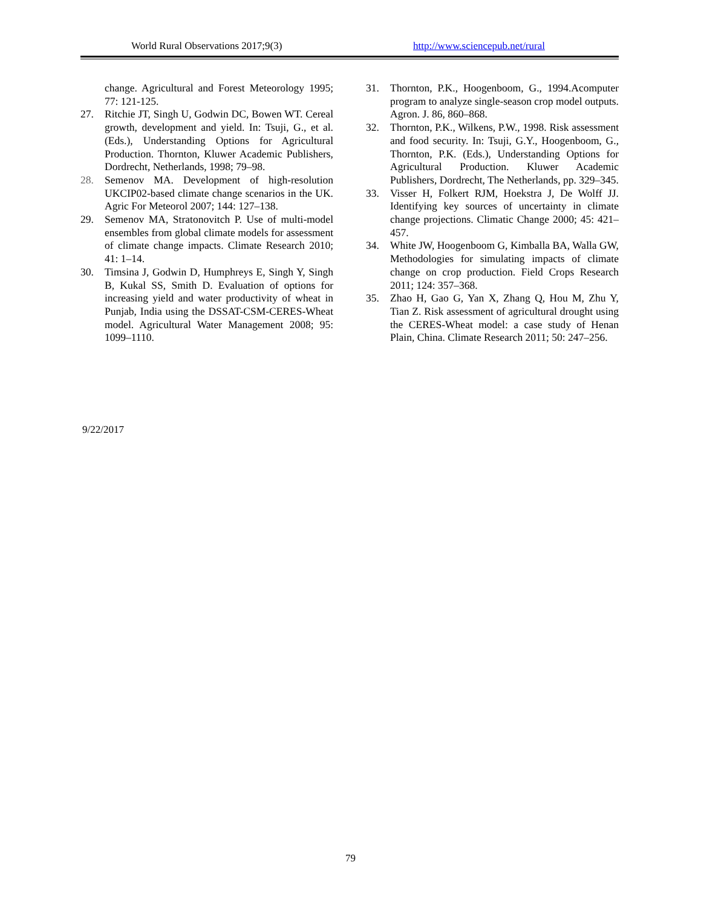World Rural Observations 2017;9(3) http://www.sciencepub.net/rural
change. Agricultural and Forest Meteorology 1995; 77: 121-125.
27. Ritchie JT, Singh U, Godwin DC, Bowen WT. Cereal growth, development and yield. In: Tsuji, G., et al. (Eds.), Understanding Options for Agricultural Production. Thornton, Kluwer Academic Publishers, Dordrecht, Netherlands, 1998; 79–98.
28. Semenov MA. Development of high-resolution UKCIP02-based climate change scenarios in the UK. Agric For Meteorol 2007; 144: 127–138.
29. Semenov MA, Stratonovitch P. Use of multi-model ensembles from global climate models for assessment of climate change impacts. Climate Research 2010; 41: 1–14.
30. Timsina J, Godwin D, Humphreys E, Singh Y, Singh B, Kukal SS, Smith D. Evaluation of options for increasing yield and water productivity of wheat in Punjab, India using the DSSAT-CSM-CERES-Wheat model. Agricultural Water Management 2008; 95: 1099–1110.
31. Thornton, P.K., Hoogenboom, G., 1994.Acomputer program to analyze single-season crop model outputs. Agron. J. 86, 860–868.
32. Thornton, P.K., Wilkens, P.W., 1998. Risk assessment and food security. In: Tsuji, G.Y., Hoogenboom, G., Thornton, P.K. (Eds.), Understanding Options for Agricultural Production. Kluwer Academic Publishers, Dordrecht, The Netherlands, pp. 329–345.
33. Visser H, Folkert RJM, Hoekstra J, De Wolff JJ. Identifying key sources of uncertainty in climate change projections. Climatic Change 2000; 45: 421–457.
34. White JW, Hoogenboom G, Kimballa BA, Walla GW, Methodologies for simulating impacts of climate change on crop production. Field Crops Research 2011; 124: 357–368.
35. Zhao H, Gao G, Yan X, Zhang Q, Hou M, Zhu Y, Tian Z. Risk assessment of agricultural drought using the CERES-Wheat model: a case study of Henan Plain, China. Climate Research 2011; 50: 247–256.
9/22/2017
79